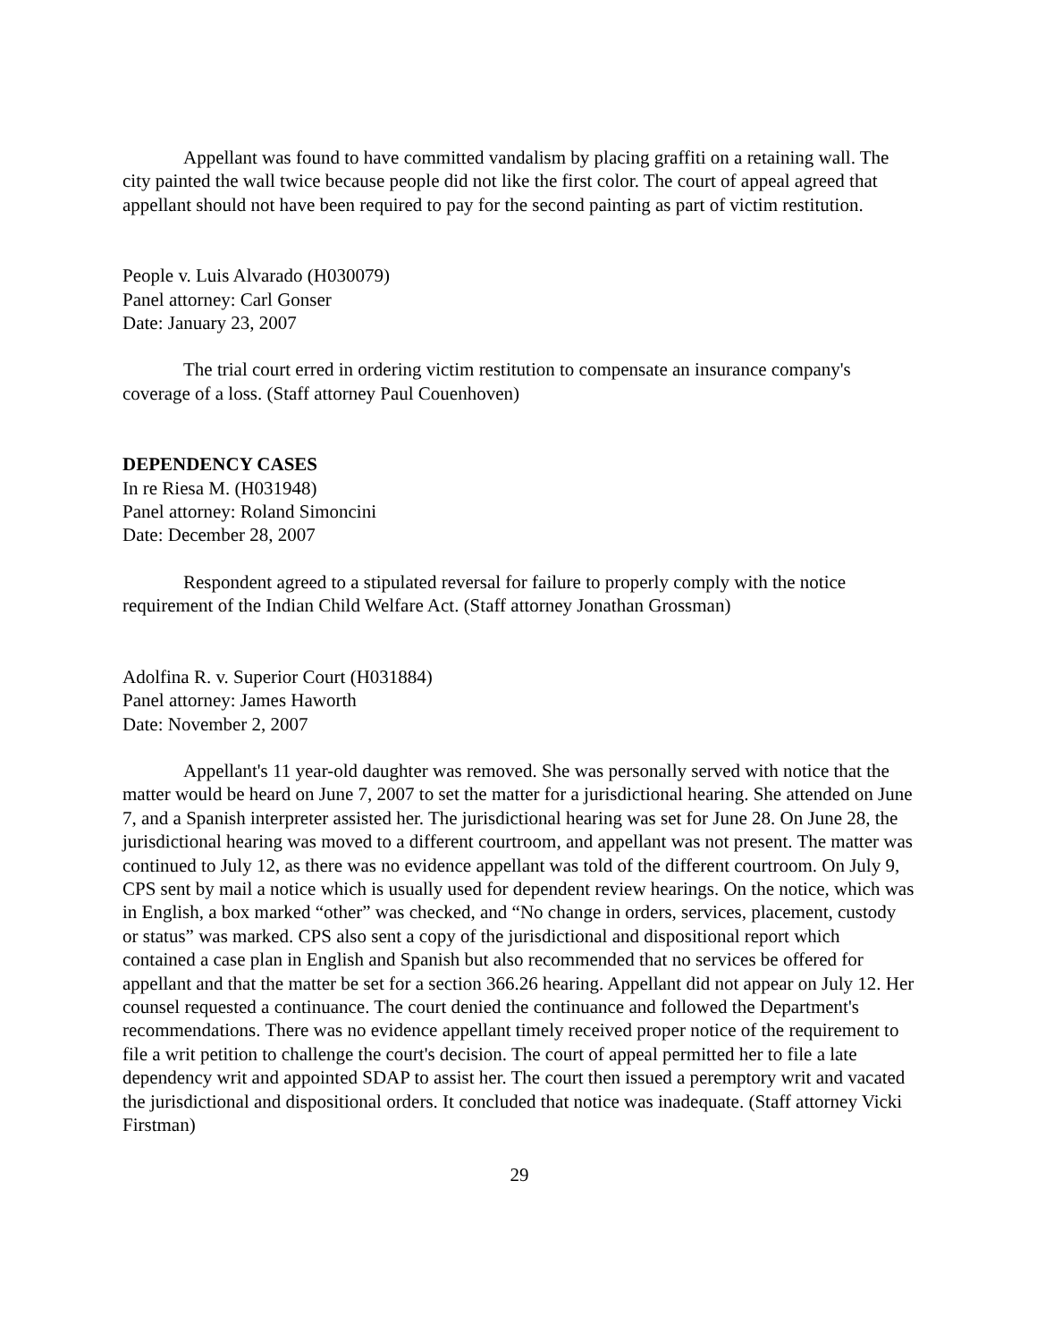Appellant was found to have committed vandalism by placing graffiti on a retaining wall. The city painted the wall twice because people did not like the first color. The court of appeal agreed that appellant should not have been required to pay for the second painting as part of victim restitution.
People v. Luis Alvarado (H030079)
Panel attorney: Carl Gonser
Date: January 23, 2007
The trial court erred in ordering victim restitution to compensate an insurance company's coverage of a loss. (Staff attorney Paul Couenhoven)
DEPENDENCY CASES
In re Riesa M. (H031948)
Panel attorney: Roland Simoncini
Date: December 28, 2007
Respondent agreed to a stipulated reversal for failure to properly comply with the notice requirement of the Indian Child Welfare Act. (Staff attorney Jonathan Grossman)
Adolfina R. v. Superior Court (H031884)
Panel attorney: James Haworth
Date: November 2, 2007
Appellant's 11 year-old daughter was removed. She was personally served with notice that the matter would be heard on June 7, 2007 to set the matter for a jurisdictional hearing. She attended on June 7, and a Spanish interpreter assisted her. The jurisdictional hearing was set for June 28. On June 28, the jurisdictional hearing was moved to a different courtroom, and appellant was not present. The matter was continued to July 12, as there was no evidence appellant was told of the different courtroom. On July 9, CPS sent by mail a notice which is usually used for dependent review hearings. On the notice, which was in English, a box marked “other” was checked, and “No change in orders, services, placement, custody or status” was marked. CPS also sent a copy of the jurisdictional and dispositional report which contained a case plan in English and Spanish but also recommended that no services be offered for appellant and that the matter be set for a section 366.26 hearing. Appellant did not appear on July 12. Her counsel requested a continuance. The court denied the continuance and followed the Department's recommendations. There was no evidence appellant timely received proper notice of the requirement to file a writ petition to challenge the court's decision. The court of appeal permitted her to file a late dependency writ and appointed SDAP to assist her. The court then issued a peremptory writ and vacated the jurisdictional and dispositional orders. It concluded that notice was inadequate. (Staff attorney Vicki Firstman)
29